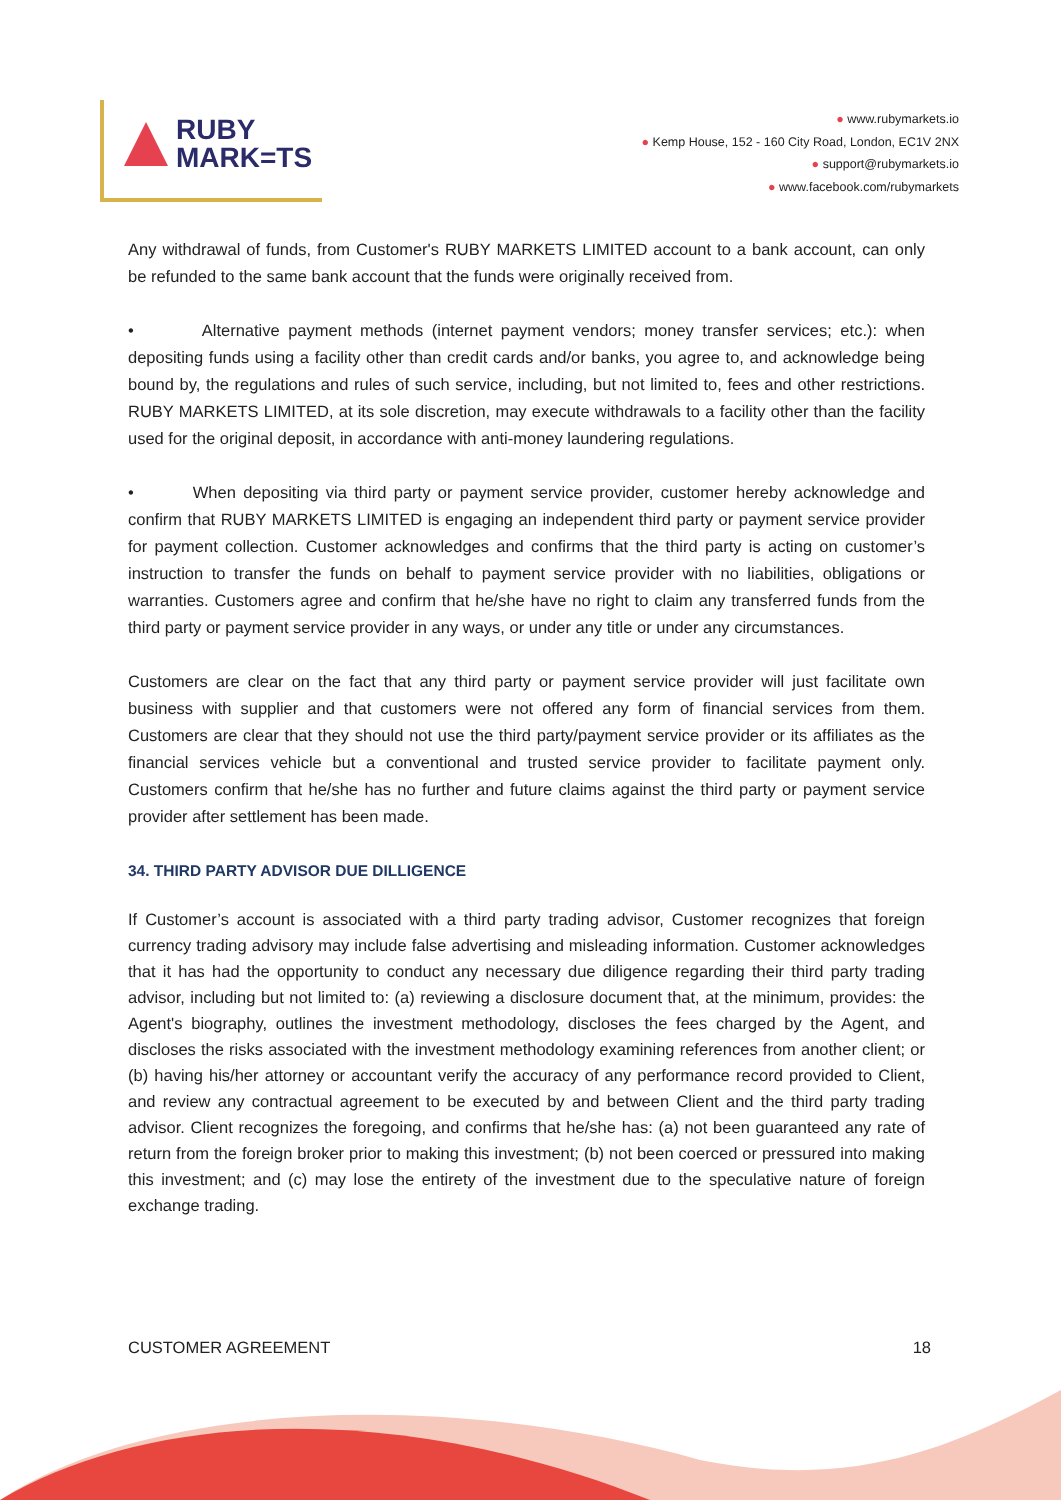RUBY
MARK=TS
● www.rubymarkets.io
● Kemp House, 152 - 160 City Road, London, EC1V 2NX
● support@rubymarkets.io
● www.facebook.com/rubymarkets
Any withdrawal of funds, from Customer's RUBY MARKETS LIMITED account to a bank account, can only be refunded to the same bank account that the funds were originally received from.
• Alternative payment methods (internet payment vendors; money transfer services; etc.): when depositing funds using a facility other than credit cards and/or banks, you agree to, and acknowledge being bound by, the regulations and rules of such service, including, but not limited to, fees and other restrictions. RUBY MARKETS LIMITED, at its sole discretion, may execute withdrawals to a facility other than the facility used for the original deposit, in accordance with anti-money laundering regulations.
• When depositing via third party or payment service provider, customer hereby acknowledge and confirm that RUBY MARKETS LIMITED is engaging an independent third party or payment service provider for payment collection. Customer acknowledges and confirms that the third party is acting on customer’s instruction to transfer the funds on behalf to payment service provider with no liabilities, obligations or warranties. Customers agree and confirm that he/she have no right to claim any transferred funds from the third party or payment service provider in any ways, or under any title or under any circumstances.
Customers are clear on the fact that any third party or payment service provider will just facilitate own business with supplier and that customers were not offered any form of financial services from them. Customers are clear that they should not use the third party/payment service provider or its affiliates as the financial services vehicle but a conventional and trusted service provider to facilitate payment only. Customers confirm that he/she has no further and future claims against the third party or payment service provider after settlement has been made.
34. THIRD PARTY ADVISOR DUE DILLIGENCE
If Customer’s account is associated with a third party trading advisor, Customer recognizes that foreign currency trading advisory may include false advertising and misleading information. Customer acknowledges that it has had the opportunity to conduct any necessary due diligence regarding their third party trading advisor, including but not limited to: (a) reviewing a disclosure document that, at the minimum, provides: the Agent's biography, outlines the investment methodology, discloses the fees charged by the Agent, and discloses the risks associated with the investment methodology examining references from another client; or (b) having his/her attorney or accountant verify the accuracy of any performance record provided to Client, and review any contractual agreement to be executed by and between Client and the third party trading advisor. Client recognizes the foregoing, and confirms that he/she has: (a) not been guaranteed any rate of return from the foreign broker prior to making this investment; (b) not been coerced or pressured into making this investment; and (c) may lose the entirety of the investment due to the speculative nature of foreign exchange trading.
CUSTOMER AGREEMENT 18